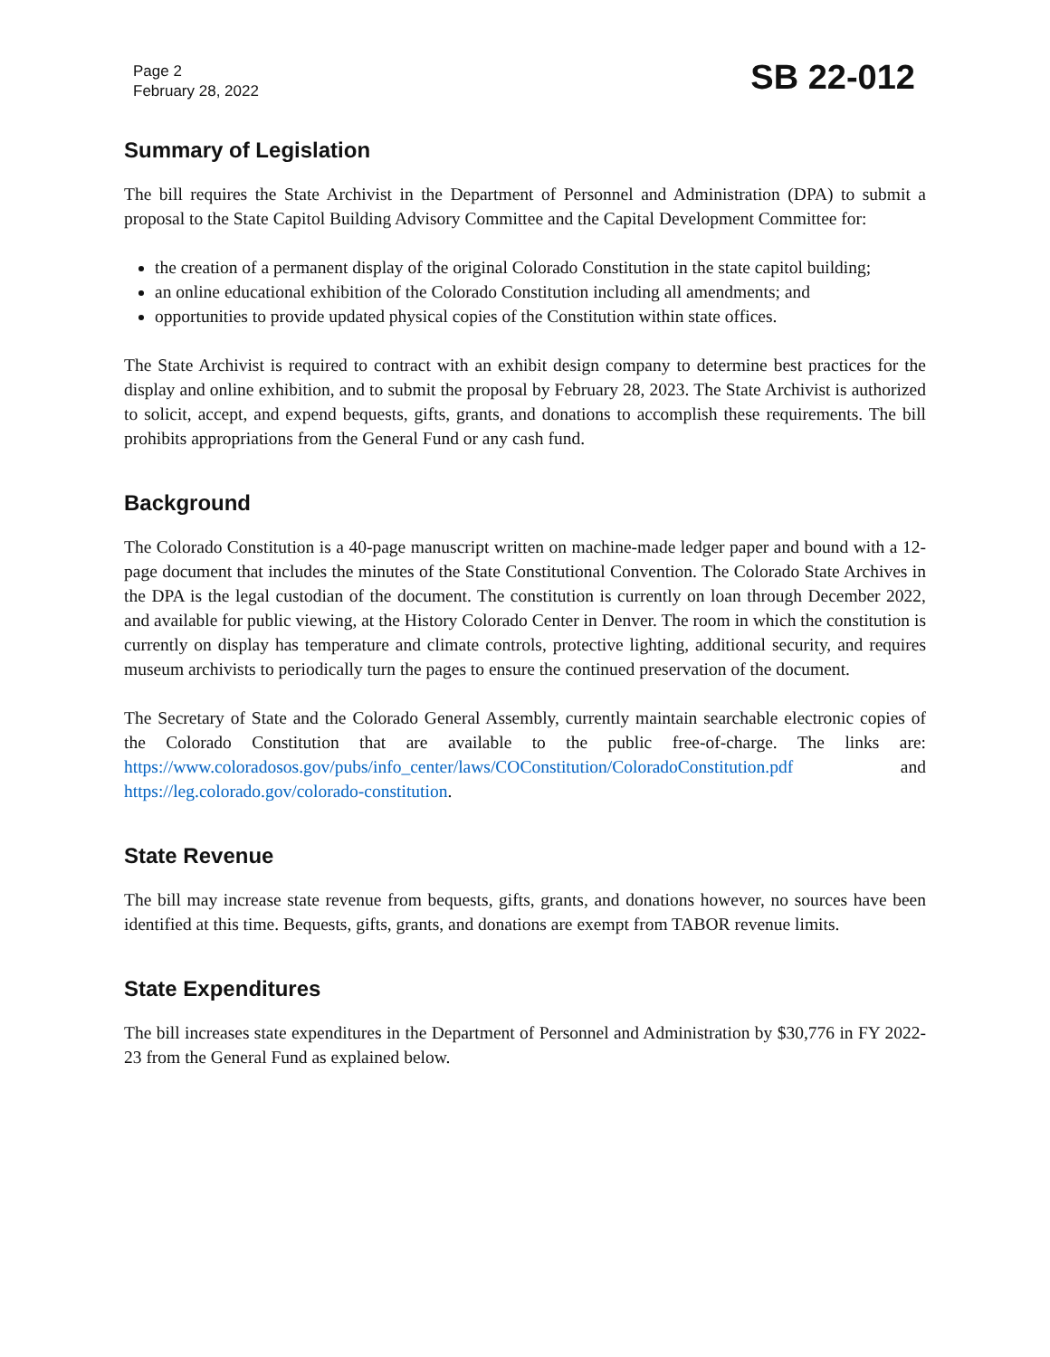Page 2
February 28, 2022
SB 22-012
Summary of Legislation
The bill requires the State Archivist in the Department of Personnel and Administration (DPA) to submit a proposal to the State Capitol Building Advisory Committee and the Capital Development Committee for:
the creation of a permanent display of the original Colorado Constitution in the state capitol building;
an online educational exhibition of the Colorado Constitution including all amendments; and
opportunities to provide updated physical copies of the Constitution within state offices.
The State Archivist is required to contract with an exhibit design company to determine best practices for the display and online exhibition, and to submit the proposal by February 28, 2023. The State Archivist is authorized to solicit, accept, and expend bequests, gifts, grants, and donations to accomplish these requirements. The bill prohibits appropriations from the General Fund or any cash fund.
Background
The Colorado Constitution is a 40-page manuscript written on machine-made ledger paper and bound with a 12-page document that includes the minutes of the State Constitutional Convention. The Colorado State Archives in the DPA is the legal custodian of the document. The constitution is currently on loan through December 2022, and available for public viewing, at the History Colorado Center in Denver. The room in which the constitution is currently on display has temperature and climate controls, protective lighting, additional security, and requires museum archivists to periodically turn the pages to ensure the continued preservation of the document.
The Secretary of State and the Colorado General Assembly, currently maintain searchable electronic copies of the Colorado Constitution that are available to the public free-of-charge. The links are: https://www.coloradosos.gov/pubs/info_center/laws/COConstitution/ColoradoConstitution.pdf and https://leg.colorado.gov/colorado-constitution.
State Revenue
The bill may increase state revenue from bequests, gifts, grants, and donations however, no sources have been identified at this time. Bequests, gifts, grants, and donations are exempt from TABOR revenue limits.
State Expenditures
The bill increases state expenditures in the Department of Personnel and Administration by $30,776 in FY 2022-23 from the General Fund as explained below.